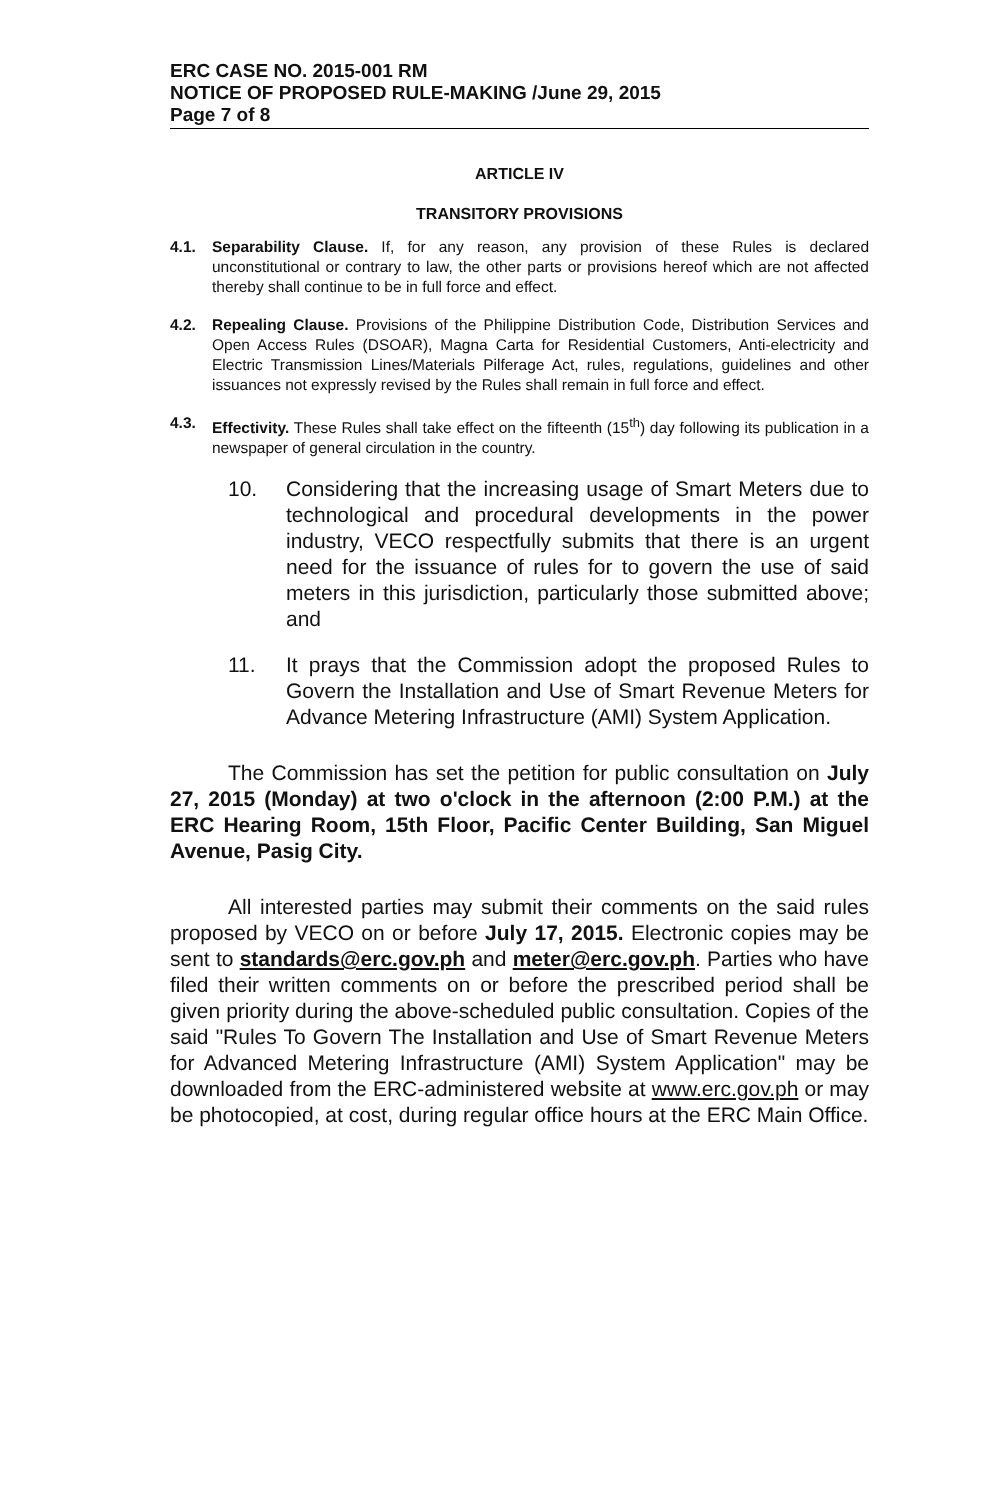ERC CASE NO. 2015-001 RM
NOTICE OF PROPOSED RULE-MAKING /June 29, 2015
Page 7 of 8
ARTICLE IV
TRANSITORY PROVISIONS
4.1. Separability Clause. If, for any reason, any provision of these Rules is declared unconstitutional or contrary to law, the other parts or provisions hereof which are not affected thereby shall continue to be in full force and effect.
4.2. Repealing Clause. Provisions of the Philippine Distribution Code, Distribution Services and Open Access Rules (DSOAR), Magna Carta for Residential Customers, Anti-electricity and Electric Transmission Lines/Materials Pilferage Act, rules, regulations, guidelines and other issuances not expressly revised by the Rules shall remain in full force and effect.
4.3. Effectivity. These Rules shall take effect on the fifteenth (15<sup>th</sup>) day following its publication in a newspaper of general circulation in the country.
10. Considering that the increasing usage of Smart Meters due to technological and procedural developments in the power industry, VECO respectfully submits that there is an urgent need for the issuance of rules for to govern the use of said meters in this jurisdiction, particularly those submitted above; and
11. It prays that the Commission adopt the proposed Rules to Govern the Installation and Use of Smart Revenue Meters for Advance Metering Infrastructure (AMI) System Application.
The Commission has set the petition for public consultation on July 27, 2015 (Monday) at two o'clock in the afternoon (2:00 P.M.) at the ERC Hearing Room, 15th Floor, Pacific Center Building, San Miguel Avenue, Pasig City.
All interested parties may submit their comments on the said rules proposed by VECO on or before July 17, 2015. Electronic copies may be sent to standards@erc.gov.ph and meter@erc.gov.ph. Parties who have filed their written comments on or before the prescribed period shall be given priority during the above-scheduled public consultation. Copies of the said "Rules To Govern The Installation and Use of Smart Revenue Meters for Advanced Metering Infrastructure (AMI) System Application" may be downloaded from the ERC-administered website at www.erc.gov.ph or may be photocopied, at cost, during regular office hours at the ERC Main Office.